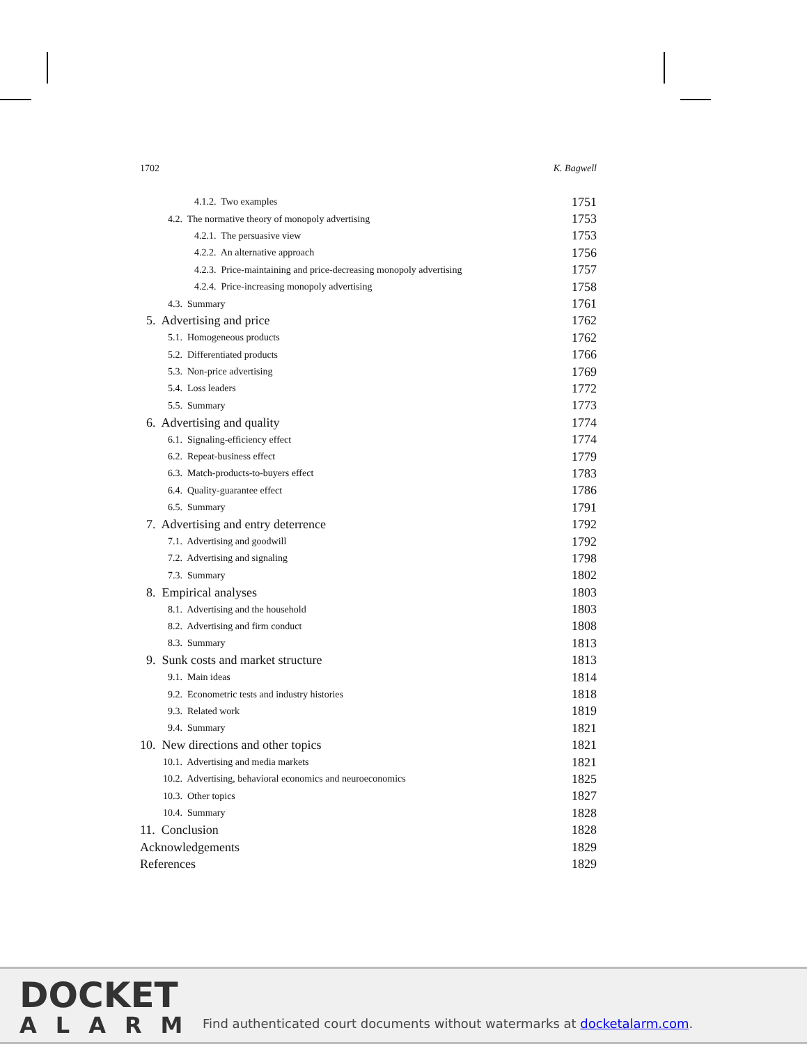1702 K. Bagwell
4.1.2. Two examples 1751
4.2. The normative theory of monopoly advertising 1753
4.2.1. The persuasive view 1753
4.2.2. An alternative approach 1756
4.2.3. Price-maintaining and price-decreasing monopoly advertising 1757
4.2.4. Price-increasing monopoly advertising 1758
4.3. Summary 1761
5. Advertising and price 1762
5.1. Homogeneous products 1762
5.2. Differentiated products 1766
5.3. Non-price advertising 1769
5.4. Loss leaders 1772
5.5. Summary 1773
6. Advertising and quality 1774
6.1. Signaling-efficiency effect 1774
6.2. Repeat-business effect 1779
6.3. Match-products-to-buyers effect 1783
6.4. Quality-guarantee effect 1786
6.5. Summary 1791
7. Advertising and entry deterrence 1792
7.1. Advertising and goodwill 1792
7.2. Advertising and signaling 1798
7.3. Summary 1802
8. Empirical analyses 1803
8.1. Advertising and the household 1803
8.2. Advertising and firm conduct 1808
8.3. Summary 1813
9. Sunk costs and market structure 1813
9.1. Main ideas 1814
9.2. Econometric tests and industry histories 1818
9.3. Related work 1819
9.4. Summary 1821
10. New directions and other topics 1821
10.1. Advertising and media markets 1821
10.2. Advertising, behavioral economics and neuroeconomics 1825
10.3. Other topics 1827
10.4. Summary 1828
11. Conclusion 1828
Acknowledgements 1829
References 1829
DOCKET
ALARM
Find authenticated court documents without watermarks at docketalarm.com.